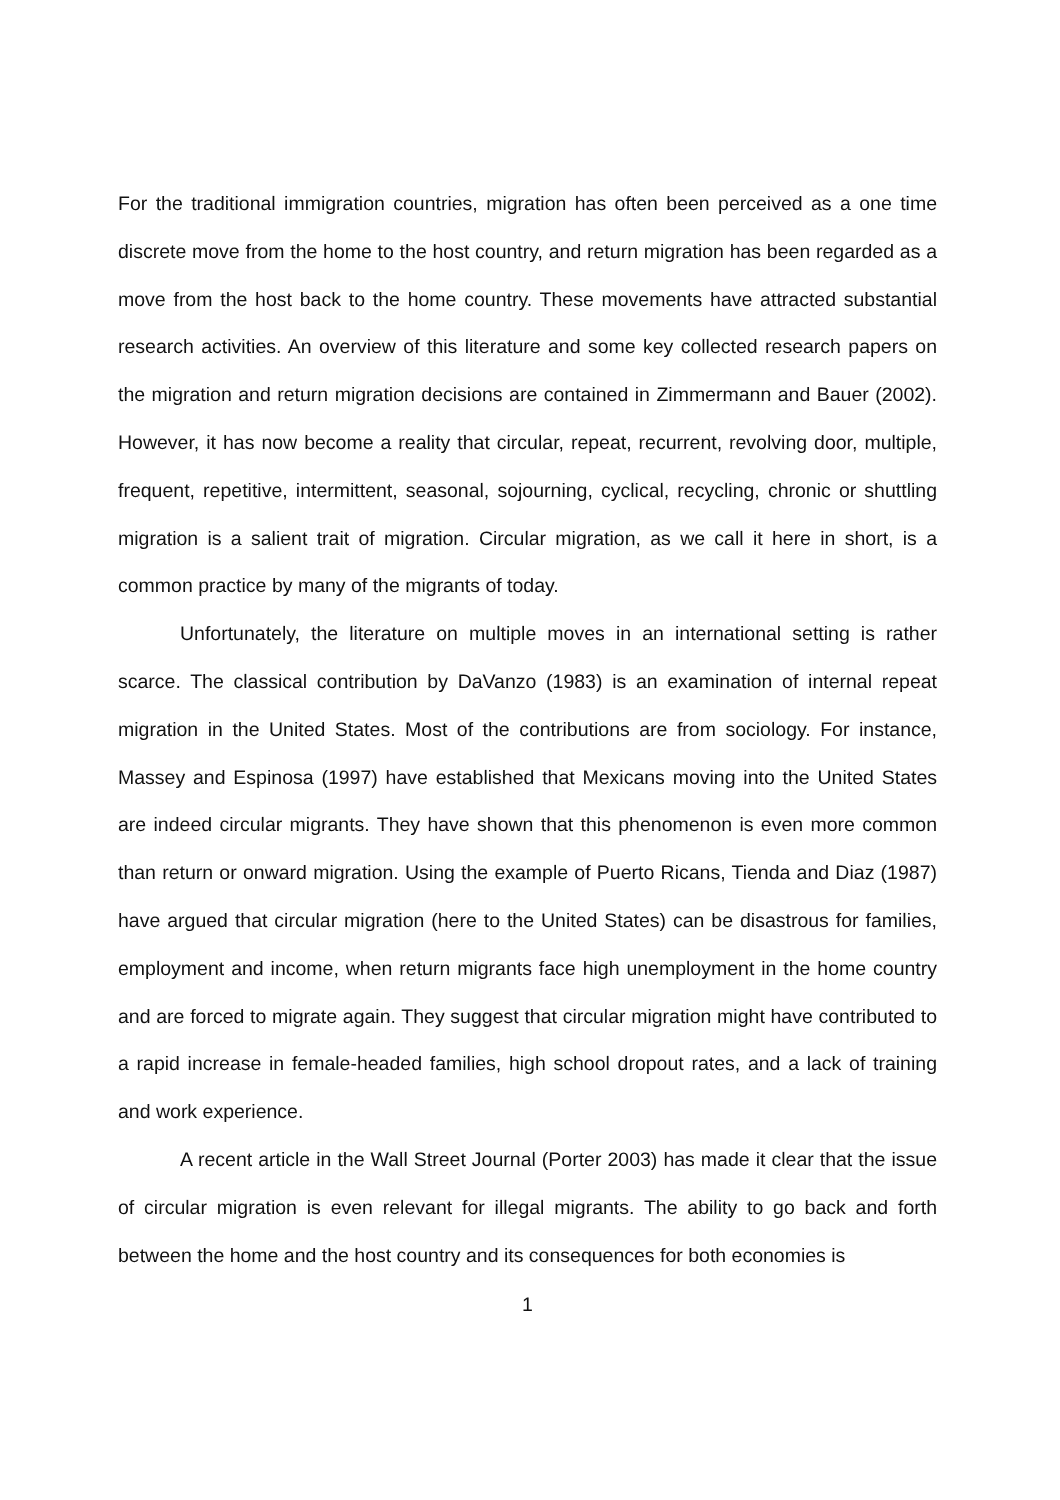For the traditional immigration countries, migration has often been perceived as a one time discrete move from the home to the host country, and return migration has been regarded as a move from the host back to the home country. These movements have attracted substantial research activities. An overview of this literature and some key collected research papers on the migration and return migration decisions are contained in Zimmermann and Bauer (2002). However, it has now become a reality that circular, repeat, recurrent, revolving door, multiple, frequent, repetitive, intermittent, seasonal, sojourning, cyclical, recycling, chronic or shuttling migration is a salient trait of migration. Circular migration, as we call it here in short, is a common practice by many of the migrants of today.
Unfortunately, the literature on multiple moves in an international setting is rather scarce. The classical contribution by DaVanzo (1983) is an examination of internal repeat migration in the United States. Most of the contributions are from sociology. For instance, Massey and Espinosa (1997) have established that Mexicans moving into the United States are indeed circular migrants. They have shown that this phenomenon is even more common than return or onward migration. Using the example of Puerto Ricans, Tienda and Diaz (1987) have argued that circular migration (here to the United States) can be disastrous for families, employment and income, when return migrants face high unemployment in the home country and are forced to migrate again. They suggest that circular migration might have contributed to a rapid increase in female-headed families, high school dropout rates, and a lack of training and work experience.
A recent article in the Wall Street Journal (Porter 2003) has made it clear that the issue of circular migration is even relevant for illegal migrants. The ability to go back and forth between the home and the host country and its consequences for both economies is
1